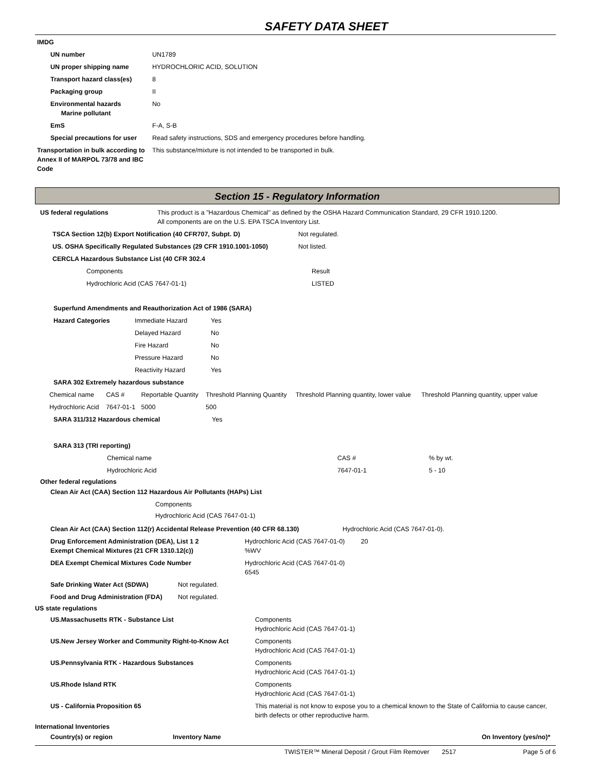SAFETY DATA SHEET
| IMDG | |
| UN number | UN1789 |
| UN proper shipping name | HYDROCHLORIC ACID, SOLUTION |
| Transport hazard class(es) | 8 |
| Packaging group | II |
| Environmental hazards Marine pollutant | No |
| EmS | F-A, S-B |
| Special precautions for user | Read safety instructions, SDS and emergency procedures before handling. |
| Transportation in bulk according to Annex II of MARPOL 73/78 and IBC Code | This substance/mixture is not intended to be transported in bulk. |
Section 15 - Regulatory Information
| US federal regulations | This product is a "Hazardous Chemical" as defined by the OSHA Hazard Communication Standard, 29 CFR 1910.1200. All components are on the U.S. EPA TSCA Inventory List. |
| TSCA Section 12(b) Export Notification (40 CFR707, Subpt. D) | Not regulated. |
| US. OSHA Specifically Regulated Substances (29 CFR 1910.1001-1050) | Not listed. |
| CERCLA Hazardous Substance List (40 CFR 302.4 | |
| Components | Result |
| Hydrochloric Acid (CAS 7647-01-1) | LISTED |
| Superfund Amendments and Reauthorization Act of 1986 (SARA) | | |
| Hazard Categories | Immediate Hazard | Yes |
| | Delayed Hazard | No |
| | Fire Hazard | No |
| | Pressure Hazard | No |
| | Reactivity Hazard | Yes |
| SARA 302 Extremely hazardous substance | | |
| Chemical name | CAS # | Reportable Quantity | Threshold Planning Quantity | Threshold Planning quantity, lower value | Threshold Planning quantity, upper value |
| Hydrochloric Acid | 7647-01-1 | 5000 | 500 | | |
| SARA 311/312 Hazardous chemical | Yes |
| SARA 313 (TRI reporting) | |
| Chemical name | CAS # | % by wt. |
| Hydrochloric Acid | 7647-01-1 | 5 - 10 |
Other federal regulations
Clean Air Act (CAA) Section 112 Hazardous Air Pollutants (HAPs) List
Components
Hydrochloric Acid (CAS 7647-01-1)
| Clean Air Act (CAA) Section 112(r) Accidental Release Prevention (40 CFR 68.130) | Hydrochloric Acid (CAS 7647-01-0). |
| Drug Enforcement Administration (DEA), List 1 2 Exempt Chemical Mixtures (21 CFR 1310.12(c)) | Hydrochloric Acid (CAS 7647-01-0) 20 %WV |
| DEA Exempt Chemical Mixtures Code Number | Hydrochloric Acid (CAS 7647-01-0) 6545 |
| Safe Drinking Water Act (SDWA) | Not regulated. |
| Food and Drug Administration (FDA) | Not regulated. |
US state regulations
| US.Massachusetts RTK - Substance List | Components Hydrochloric Acid (CAS 7647-01-1) |
| US.New Jersey Worker and Community Right-to-Know Act | Components Hydrochloric Acid (CAS 7647-01-1) |
| US.Pennsylvania RTK - Hazardous Substances | Components Hydrochloric Acid (CAS 7647-01-1) |
| US.Rhode Island RTK | Components Hydrochloric Acid (CAS 7647-01-1) |
| US - California Proposition 65 | This material is not know to expose you to a chemical known to the State of California to cause cancer, birth defects or other reproductive harm. |
International Inventories
| Country(s) or region | Inventory Name | On Inventory (yes/no)* |
| --- | --- | --- |
TWISTER™ Mineral Deposit / Grout Film Remover 2517 Page 5 of 6